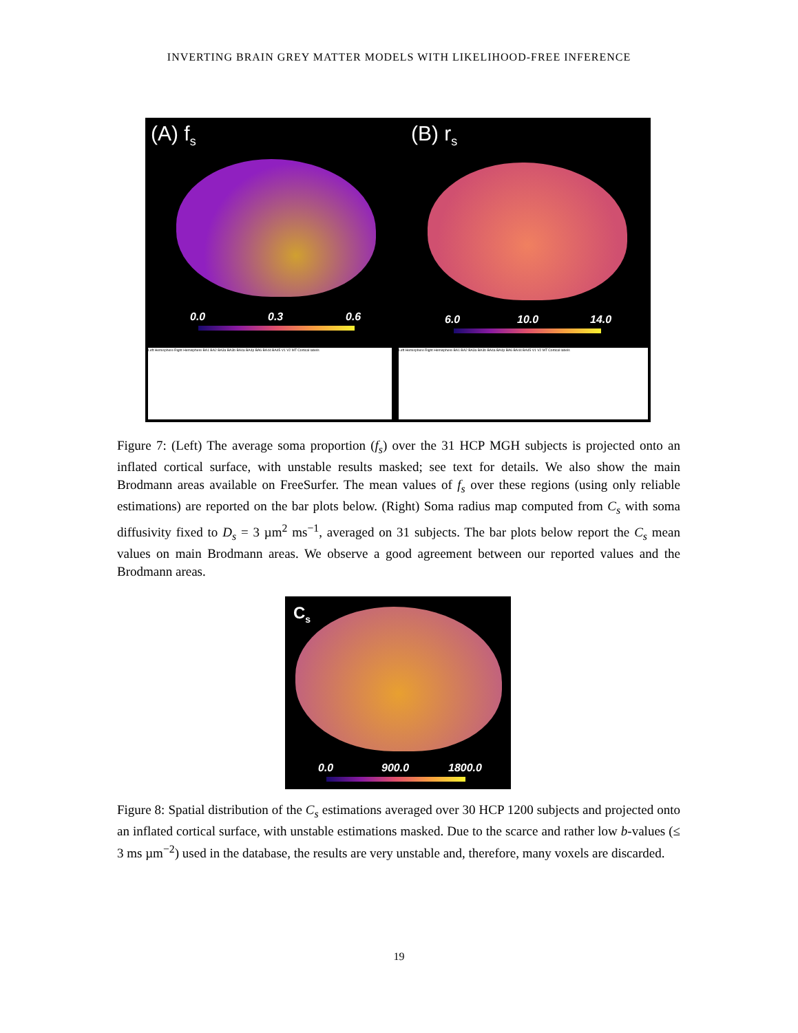INVERTING BRAIN GREY MATTER MODELS WITH LIKELIHOOD-FREE INFERENCE
(A) f<sub>s</sub> (B) r<sub>s</sub>
0.0 0.3 0.6 6.0 10.0 14.0
Left Hemisphere Right Hemisphere BA1 BA2 BA3a BA3b BA4a BA4p BA6 BA44 BA45 V1 V2 MT Cortical labels Left Hemisphere Right Hemisphere BA1 BA2 BA3a BA3b BA4a BA4p BA6 BA44 BA45 V1 V2 MT Cortical labels
Figure 7: (Left) The average soma proportion (f<sub>s</sub>) over the 31 HCP MGH subjects is projected onto an inflated cortical surface, with unstable results masked; see text for details. We also show the main Brodmann areas available on FreeSurfer. The mean values of f<sub>s</sub> over these regions (using only reliable estimations) are reported on the bar plots below. (Right) Soma radius map computed from C<sub>s</sub> with soma diffusivity fixed to D<sub>s</sub> = 3 µm<sup>2</sup> ms<sup>−1</sup>, averaged on 31 subjects. The bar plots below report the C<sub>s</sub> mean values on main Brodmann areas. We observe a good agreement between our reported values and the Brodmann areas.
C<sub>s</sub>
0.0 900.0 1800.0
Figure 8: Spatial distribution of the C<sub>s</sub> estimations averaged over 30 HCP 1200 subjects and projected onto an inflated cortical surface, with unstable estimations masked. Due to the scarce and rather low b-values (≤ 3 ms µm<sup>−2</sup>) used in the database, the results are very unstable and, therefore, many voxels are discarded.
19